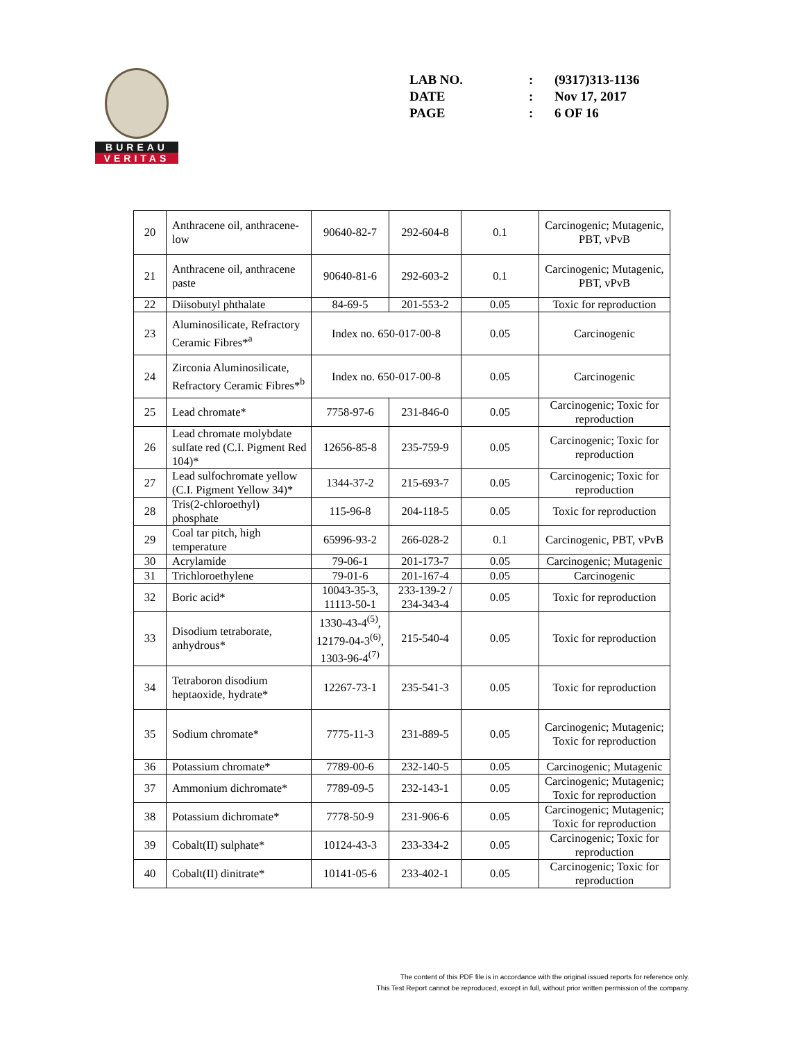BUREAU
VERITAS
| LAB NO. | : | (9317)313-1136 |
| DATE | : | Nov 17, 2017 |
| PAGE | : | 6 OF 16 |
| 20 | Anthracene oil, anthracene-low | 90640-82-7 | 292-604-8 | 0.1 | Carcinogenic; Mutagenic, PBT, vPvB |
| 21 | Anthracene oil, anthracene paste | 90640-81-6 | 292-603-2 | 0.1 | Carcinogenic; Mutagenic, PBT, vPvB |
| 22 | Diisobutyl phthalate | 84-69-5 | 201-553-2 | 0.05 | Toxic for reproduction |
| 23 | Aluminosilicate, Refractory Ceramic Fibres*<sup>a</sup> | Index no. 650-017-00-8 | | 0.05 | Carcinogenic |
| 24 | Zirconia Aluminosilicate, Refractory Ceramic Fibres*<sup>b</sup> | Index no. 650-017-00-8 | | 0.05 | Carcinogenic |
| 25 | Lead chromate* | 7758-97-6 | 231-846-0 | 0.05 | Carcinogenic; Toxic for reproduction |
| 26 | Lead chromate molybdate sulfate red (C.I. Pigment Red 104)* | 12656-85-8 | 235-759-9 | 0.05 | Carcinogenic; Toxic for reproduction |
| 27 | Lead sulfochromate yellow (C.I. Pigment Yellow 34)* | 1344-37-2 | 215-693-7 | 0.05 | Carcinogenic; Toxic for reproduction |
| 28 | Tris(2-chloroethyl) phosphate | 115-96-8 | 204-118-5 | 0.05 | Toxic for reproduction |
| 29 | Coal tar pitch, high temperature | 65996-93-2 | 266-028-2 | 0.1 | Carcinogenic, PBT, vPvB |
| 30 | Acrylamide | 79-06-1 | 201-173-7 | 0.05 | Carcinogenic; Mutagenic |
| 31 | Trichloroethylene | 79-01-6 | 201-167-4 | 0.05 | Carcinogenic |
| 32 | Boric acid* | 10043-35-3, 11113-50-1 | 233-139-2 / 234-343-4 | 0.05 | Toxic for reproduction |
| 33 | Disodium tetraborate, anhydrous* | 1330-43-4<sup>(5)</sup>, 12179-04-3<sup>(6)</sup>, 1303-96-4<sup>(7)</sup> | 215-540-4 | 0.05 | Toxic for reproduction |
| 34 | Tetraboron disodium heptaoxide, hydrate* | 12267-73-1 | 235-541-3 | 0.05 | Toxic for reproduction |
| 35 | Sodium chromate* | 7775-11-3 | 231-889-5 | 0.05 | Carcinogenic; Mutagenic; Toxic for reproduction |
| 36 | Potassium chromate* | 7789-00-6 | 232-140-5 | 0.05 | Carcinogenic; Mutagenic |
| 37 | Ammonium dichromate* | 7789-09-5 | 232-143-1 | 0.05 | Carcinogenic; Mutagenic; Toxic for reproduction |
| 38 | Potassium dichromate* | 7778-50-9 | 231-906-6 | 0.05 | Carcinogenic; Mutagenic; Toxic for reproduction |
| 39 | Cobalt(II) sulphate* | 10124-43-3 | 233-334-2 | 0.05 | Carcinogenic; Toxic for reproduction |
| 40 | Cobalt(II) dinitrate* | 10141-05-6 | 233-402-1 | 0.05 | Carcinogenic; Toxic for reproduction |
The content of this PDF file is in accordance with the original issued reports for reference only.
This Test Report cannot be reproduced, except in full, without prior written permission of the company.